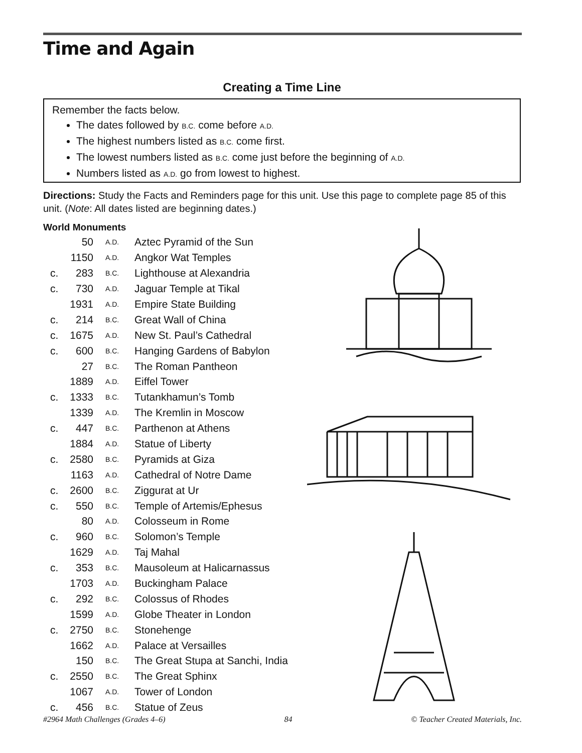Time and Again
Creating a Time Line
Remember the facts below.
The dates followed by B.C. come before A.D.
The highest numbers listed as B.C. come first.
The lowest numbers listed as B.C. come just before the beginning of A.D.
Numbers listed as A.D. go from lowest to highest.
Directions: Study the Facts and Reminders page for this unit. Use this page to complete page 85 of this unit. (Note: All dates listed are beginning dates.)
World Monuments
| | 50 | A.D. | Aztec Pyramid of the Sun |
| | 1150 | A.D. | Angkor Wat Temples |
| c. | 283 | B.C. | Lighthouse at Alexandria |
| c. | 730 | A.D. | Jaguar Temple at Tikal |
| | 1931 | A.D. | Empire State Building |
| c. | 214 | B.C. | Great Wall of China |
| c. | 1675 | A.D. | New St. Paul’s Cathedral |
| c. | 600 | B.C. | Hanging Gardens of Babylon |
| | 27 | B.C. | The Roman Pantheon |
| | 1889 | A.D. | Eiffel Tower |
| c. | 1333 | B.C. | Tutankhamun’s Tomb |
| | 1339 | A.D. | The Kremlin in Moscow |
| c. | 447 | B.C. | Parthenon at Athens |
| | 1884 | A.D. | Statue of Liberty |
| c. | 2580 | B.C. | Pyramids at Giza |
| | 1163 | A.D. | Cathedral of Notre Dame |
| c. | 2600 | B.C. | Ziggurat at Ur |
| c. | 550 | B.C. | Temple of Artemis/Ephesus |
| | 80 | A.D. | Colosseum in Rome |
| c. | 960 | B.C. | Solomon’s Temple |
| | 1629 | A.D. | Taj Mahal |
| c. | 353 | B.C. | Mausoleum at Halicarnassus |
| | 1703 | A.D. | Buckingham Palace |
| c. | 292 | B.C. | Colossus of Rhodes |
| | 1599 | A.D. | Globe Theater in London |
| c. | 2750 | B.C. | Stonehenge |
| | 1662 | A.D. | Palace at Versailles |
| | 150 | B.C. | The Great Stupa at Sanchi, India |
| c. | 2550 | B.C. | The Great Sphinx |
| | 1067 | A.D. | Tower of London |
| c. | 456 | B.C. | Statue of Zeus |
#2964 Math Challenges (Grades 4–6) 84 © Teacher Created Materials, Inc.